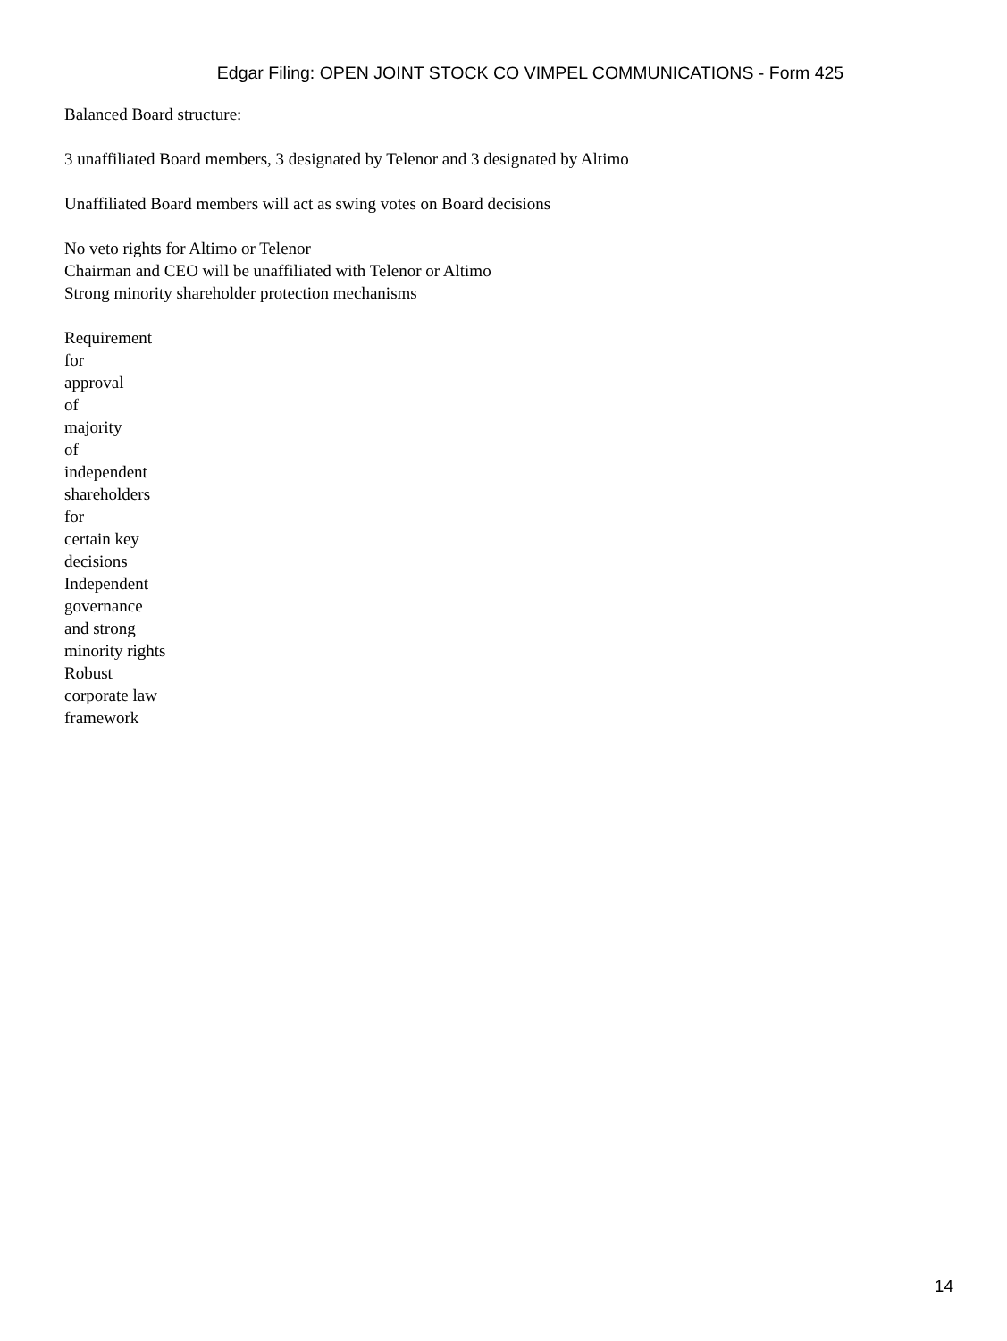Edgar Filing: OPEN JOINT STOCK CO VIMPEL COMMUNICATIONS - Form 425
Balanced Board structure:
3 unaffiliated Board members, 3 designated by Telenor and 3 designated by Altimo
Unaffiliated Board members will act as swing votes on Board decisions
No veto rights for Altimo or Telenor
Chairman and CEO will be unaffiliated with Telenor or Altimo
Strong minority shareholder protection mechanisms
Requirement
for
approval
of
majority
of
independent
shareholders
for
certain key
decisions
Independent
governance
and strong
minority rights
Robust
corporate law
framework
14